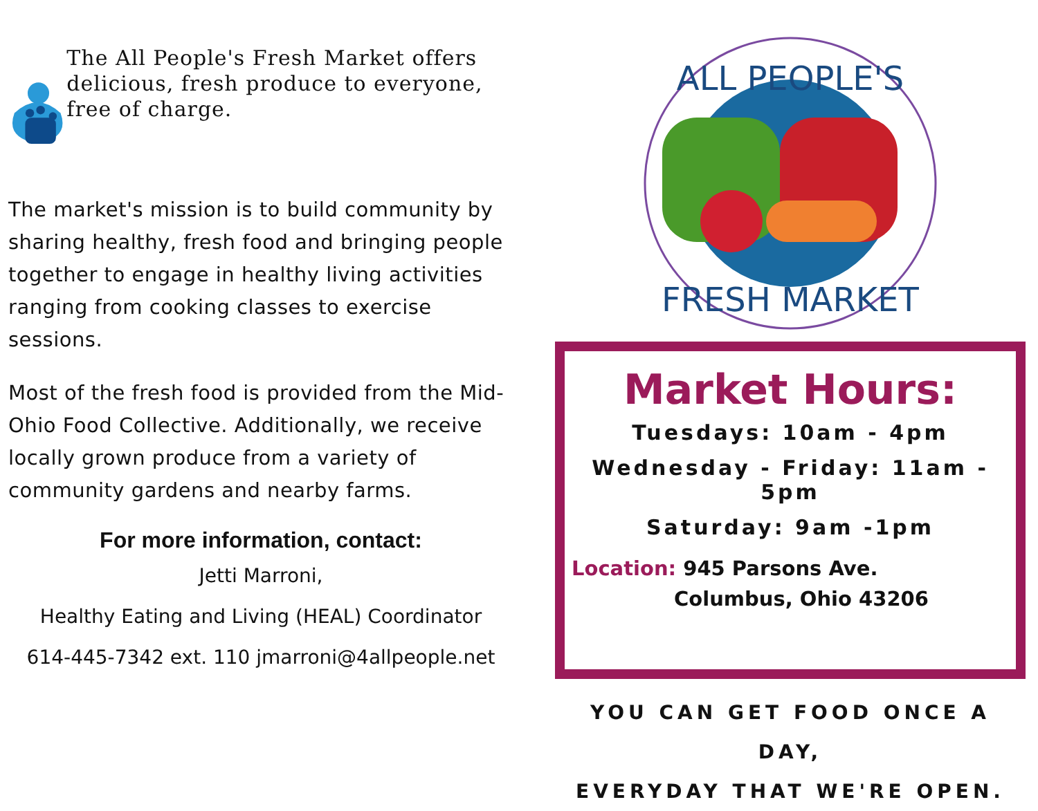The All People's Fresh Market offers delicious, fresh produce to everyone, free of charge.
The market's mission is to build community by sharing healthy, fresh food and bringing people together to engage in healthy living activities ranging from cooking classes to exercise sessions.
Most of the fresh food is provided from the Mid-Ohio Food Collective. Additionally, we receive locally grown produce from a variety of community gardens and nearby farms.
For more information, contact:
Jetti Marroni,
Healthy Eating and Living (HEAL) Coordinator
614-445-7342 ext. 110 jmarroni@4allpeople.net
ALL PEOPLE'S
FRESH MARKET
Market Hours:
Tuesdays: 10am - 4pm
Wednesday - Friday: 11am - 5pm
Saturday: 9am -1pm
Location: 945 Parsons Ave.
Columbus, Ohio 43206
YOU CAN GET FOOD ONCE A DAY,
EVERYDAY THAT WE'RE OPEN.